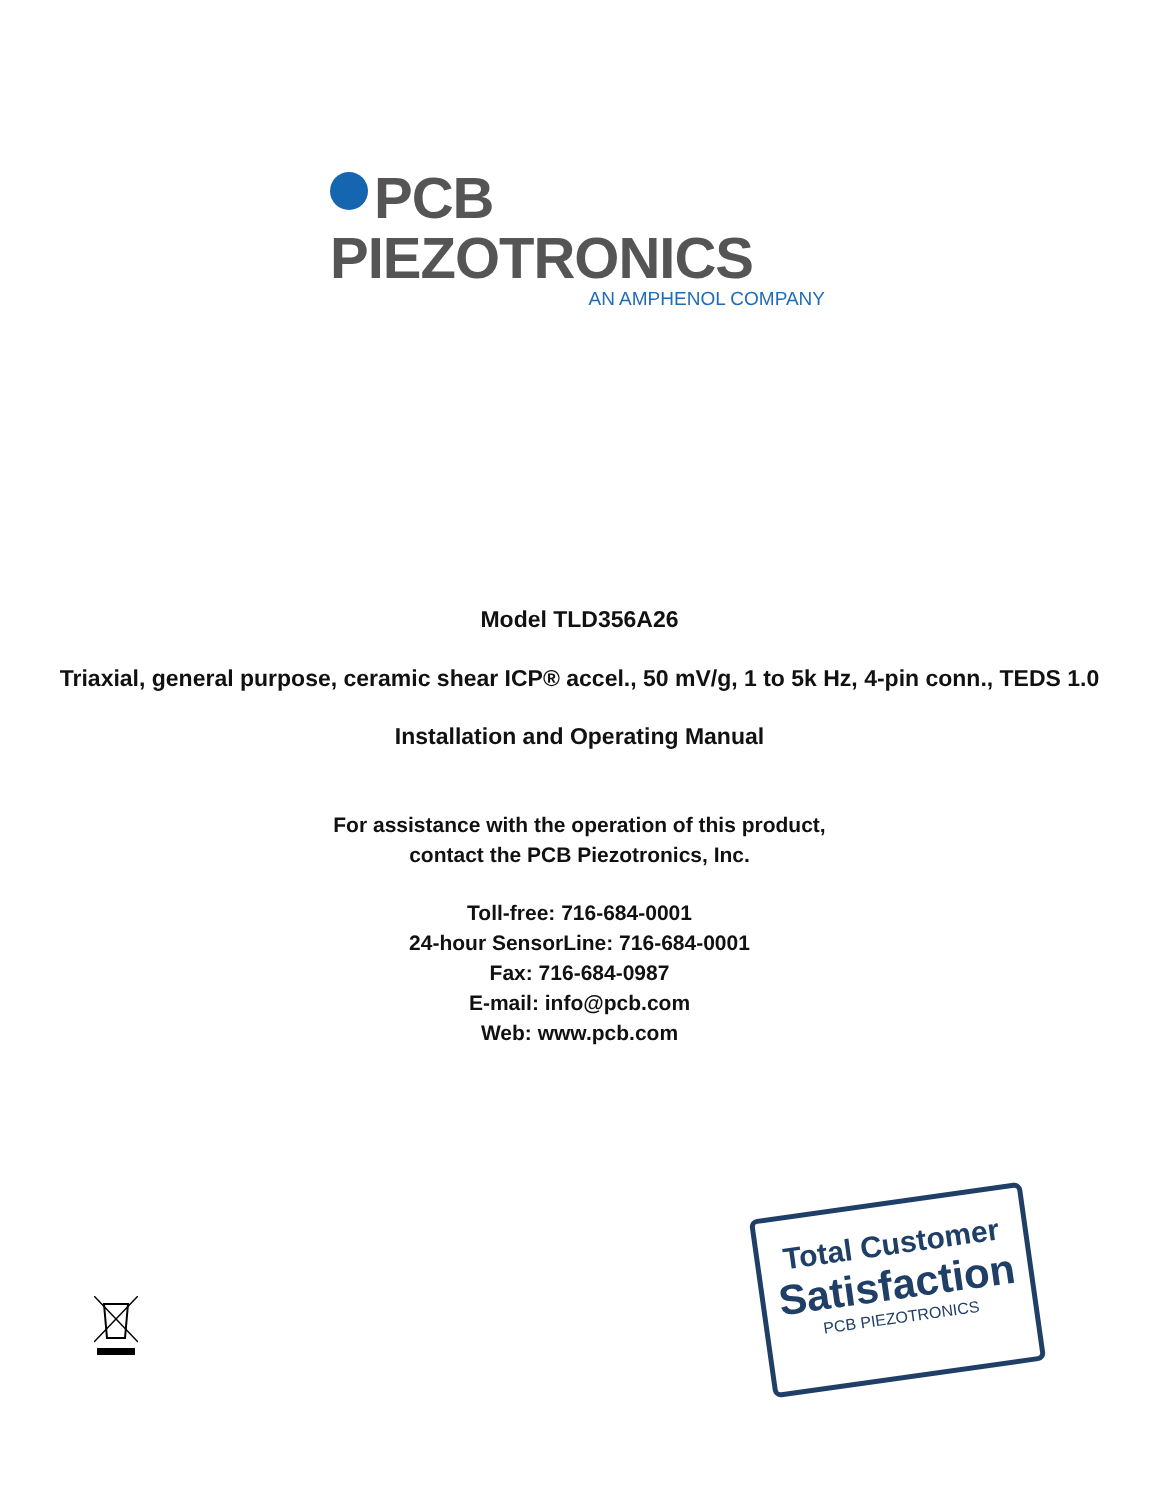PCB PIEZOTRONICS
AN AMPHENOL COMPANY
Model TLD356A26
Triaxial, general purpose, ceramic shear ICP® accel., 50 mV/g, 1 to 5k Hz, 4-pin conn., TEDS 1.0
Installation and Operating Manual
For assistance with the operation of this product,
contact the PCB Piezotronics, Inc.
Toll-free: 716-684-0001
24-hour SensorLine: 716-684-0001
Fax: 716-684-0987
E-mail: info@pcb.com
Web: www.pcb.com
Total Customer
Satisfaction
PCB PIEZOTRONICS